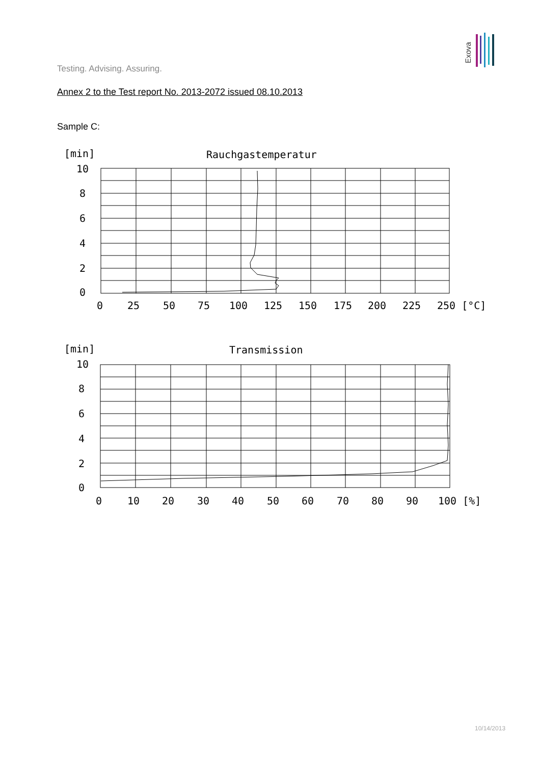Exova
Testing. Advising. Assuring.
Annex 2 to the Test report No. 2013-2072 issued 08.10.2013
Sample C:
[min]
Rauchgastemperatur
10
8
6
4
2
0
0
25
50
75
100
125
150
175
200
225
250 [°C]
[min]
Transmission
10
8
6
4
2
0
0
10
20
30
40
50
60
70
80
90
100 [%]
10/14/2013